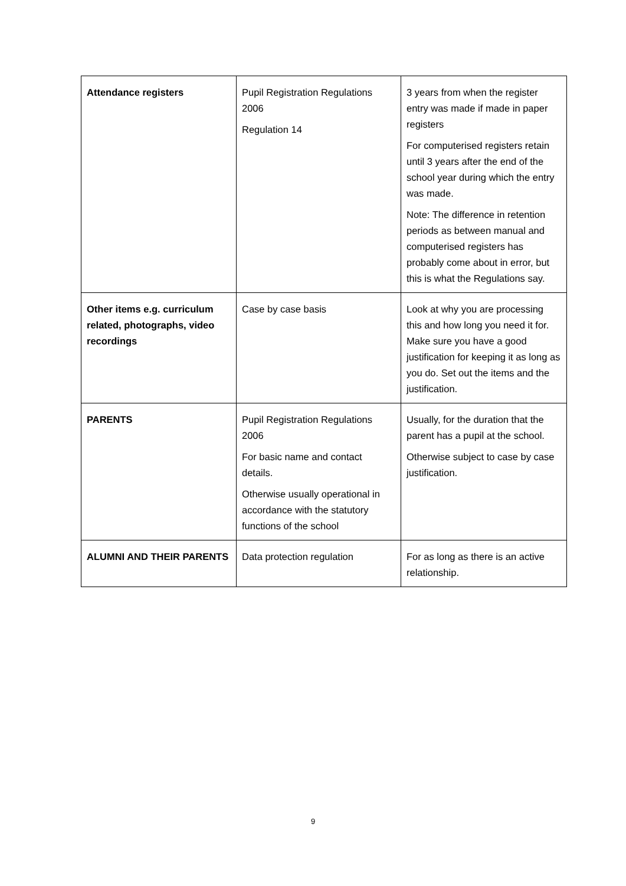| Attendance registers | Pupil Registration Regulations 2006 Regulation 14 | 3 years from when the register entry was made if made in paper registers For computerised registers retain until 3 years after the end of the school year during which the entry was made. Note: The difference in retention periods as between manual and computerised registers has probably come about in error, but this is what the Regulations say. |
| Other items e.g. curriculum related, photographs, video recordings | Case by case basis | Look at why you are processing this and how long you need it for. Make sure you have a good justification for keeping it as long as you do. Set out the items and the justification. |
| PARENTS | Pupil Registration Regulations 2006 For basic name and contact details. Otherwise usually operational in accordance with the statutory functions of the school | Usually, for the duration that the parent has a pupil at the school. Otherwise subject to case by case justification. |
| ALUMNI AND THEIR PARENTS | Data protection regulation | For as long as there is an active relationship. |
9